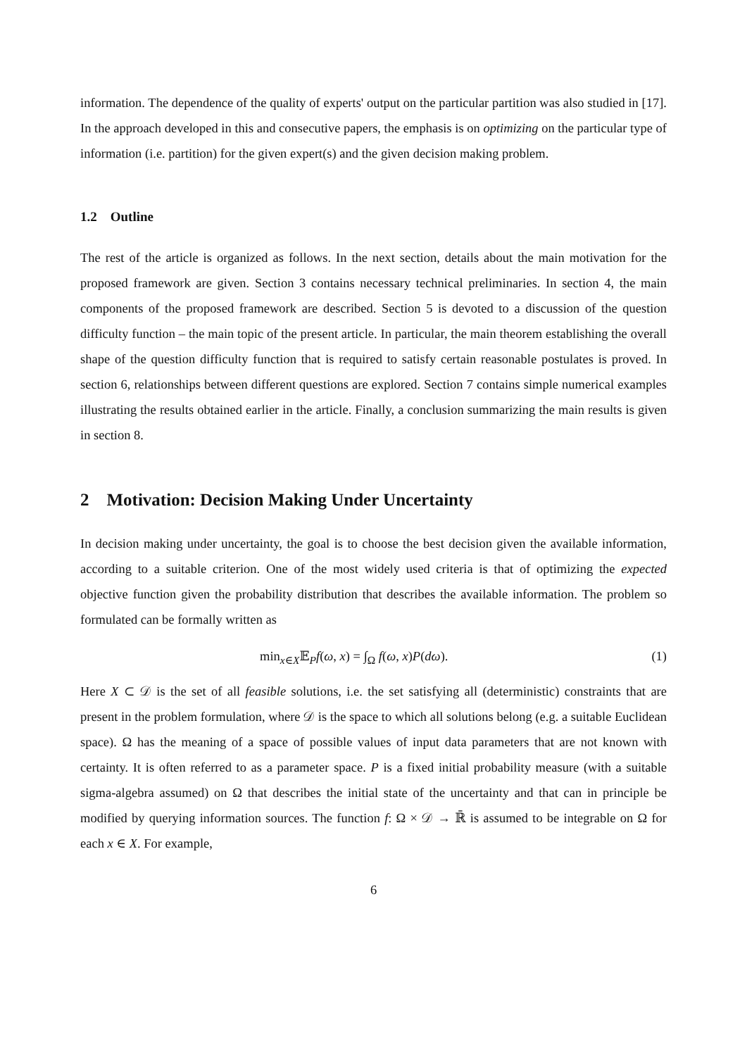information. The dependence of the quality of experts' output on the particular partition was also studied in [17]. In the approach developed in this and consecutive papers, the emphasis is on optimizing on the particular type of information (i.e. partition) for the given expert(s) and the given decision making problem.
1.2 Outline
The rest of the article is organized as follows. In the next section, details about the main motivation for the proposed framework are given. Section 3 contains necessary technical preliminaries. In section 4, the main components of the proposed framework are described. Section 5 is devoted to a discussion of the question difficulty function – the main topic of the present article. In particular, the main theorem establishing the overall shape of the question difficulty function that is required to satisfy certain reasonable postulates is proved. In section 6, relationships between different questions are explored. Section 7 contains simple numerical examples illustrating the results obtained earlier in the article. Finally, a conclusion summarizing the main results is given in section 8.
2 Motivation: Decision Making Under Uncertainty
In decision making under uncertainty, the goal is to choose the best decision given the available information, according to a suitable criterion. One of the most widely used criteria is that of optimizing the expected objective function given the probability distribution that describes the available information. The problem so formulated can be formally written as
min<sub>x∈X</sub>𝔼<sub>P</sub>f(ω, x) = ∫<sub>Ω</sub> f(ω, x)P(dω). (1)
Here X ⊂ 𝒟 is the set of all feasible solutions, i.e. the set satisfying all (deterministic) constraints that are present in the problem formulation, where 𝒟 is the space to which all solutions belong (e.g. a suitable Euclidean space). Ω has the meaning of a space of possible values of input data parameters that are not known with certainty. It is often referred to as a parameter space. P is a fixed initial probability measure (with a suitable sigma-algebra assumed) on Ω that describes the initial state of the uncertainty and that can in principle be modified by querying information sources. The function f: Ω × 𝒟 → ℝ̄ is assumed to be integrable on Ω for each x ∈ X. For example,
6